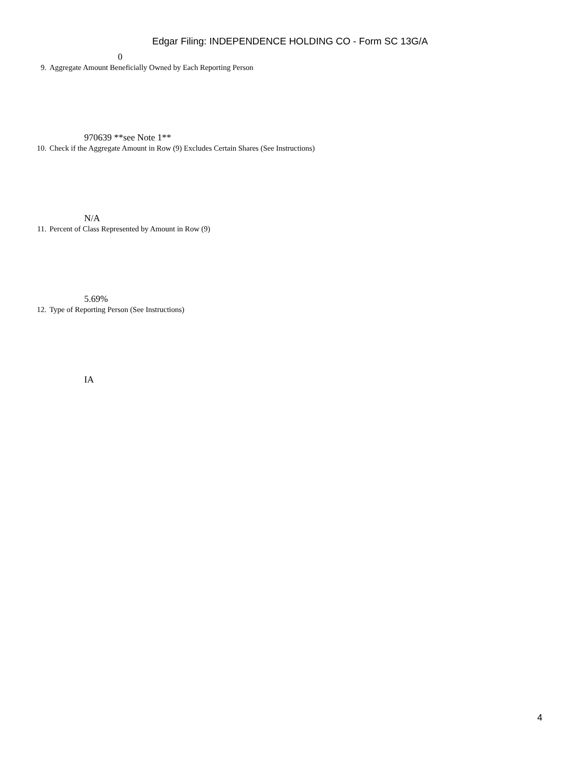Edgar Filing: INDEPENDENCE HOLDING CO - Form SC 13G/A
0
9. Aggregate Amount Beneficially Owned by Each Reporting Person
970639 **see Note 1**
10. Check if the Aggregate Amount in Row (9) Excludes Certain Shares (See Instructions)
N/A
11. Percent of Class Represented by Amount in Row (9)
5.69%
12. Type of Reporting Person (See Instructions)
IA
4